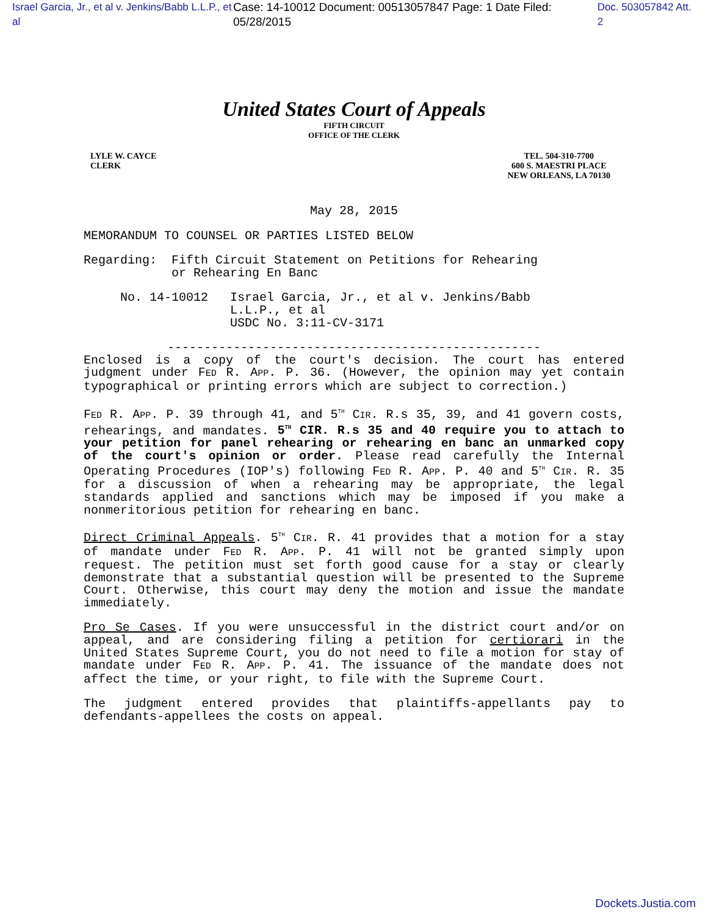Israel Garcia, Jr., et al v. Jenkins/Babb L.L.P., et al Case: 14-10012 Document: 00513057847 Page: 1 Date Filed: 05/28/2015 Doc. 503057842 Att. 2
United States Court of Appeals
FIFTH CIRCUIT
OFFICE OF THE CLERK
LYLE W. CAYCE
CLERK
TEL. 504-310-7700
600 S. MAESTRI PLACE
NEW ORLEANS, LA 70130
May 28, 2015
MEMORANDUM TO COUNSEL OR PARTIES LISTED BELOW
Regarding: Fifth Circuit Statement on Petitions for Rehearing or Rehearing En Banc
No. 14-10012 Israel Garcia, Jr., et al v. Jenkins/Babb L.L.P., et al USDC No. 3:11-CV-3171
---------------------------------------------------
Enclosed is a copy of the court's decision. The court has entered judgment under FED R. APP. P. 36. (However, the opinion may yet contain typographical or printing errors which are subject to correction.)
FED R. APP. P. 39 through 41, and 5<sup>TH</sup> CIR. R.s 35, 39, and 41 govern costs, rehearings, and mandates. 5<sup>TH</sup> CIR. R.s 35 and 40 require you to attach to your petition for panel rehearing or rehearing en banc an unmarked copy of the court's opinion or order. Please read carefully the Internal Operating Procedures (IOP's) following FED R. APP. P. 40 and 5<sup>TH</sup> CIR. R. 35 for a discussion of when a rehearing may be appropriate, the legal standards applied and sanctions which may be imposed if you make a nonmeritorious petition for rehearing en banc.
Direct Criminal Appeals. 5<sup>TH</sup> CIR. R. 41 provides that a motion for a stay of mandate under FED R. APP. P. 41 will not be granted simply upon request. The petition must set forth good cause for a stay or clearly demonstrate that a substantial question will be presented to the Supreme Court. Otherwise, this court may deny the motion and issue the mandate immediately.
Pro Se Cases. If you were unsuccessful in the district court and/or on appeal, and are considering filing a petition for certiorari in the United States Supreme Court, you do not need to file a motion for stay of mandate under FED R. APP. P. 41. The issuance of the mandate does not affect the time, or your right, to file with the Supreme Court.
The judgment entered provides that plaintiffs-appellants pay to defendants-appellees the costs on appeal.
Dockets.Justia.com